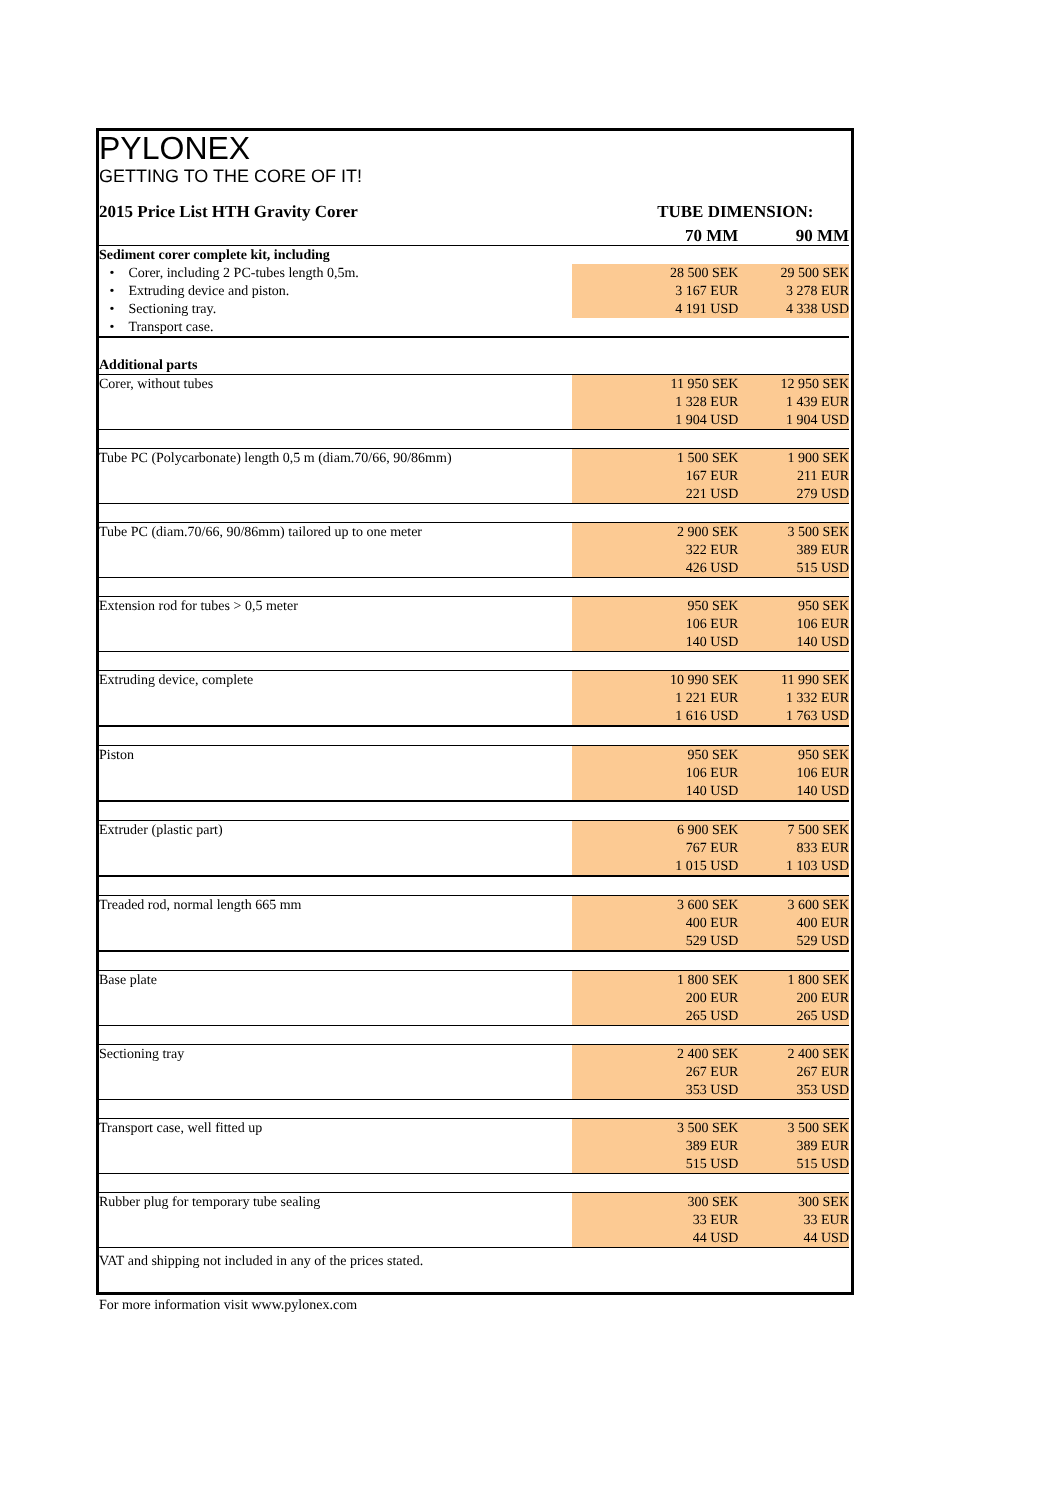PYLONEX
GETTING TO THE CORE OF IT!
| 2015 Price List HTH Gravity Corer | TUBE DIMENSION: | |
| | 70 MM | 90 MM |
| Sediment corer complete kit, including | | |
| • Corer, including 2 PC-tubes length 0,5m. | 28 500 SEK | 29 500 SEK |
| • Extruding device and piston. | 3 167 EUR | 3 278 EUR |
| • Sectioning tray. | 4 191 USD | 4 338 USD |
| • Transport case. | | |
| Additional parts | | |
| Corer, without tubes | 11 950 SEK | 12 950 SEK |
| | 1 328 EUR | 1 439 EUR |
| | 1 904 USD | 1 904 USD |
| Tube PC (Polycarbonate) length 0,5 m (diam.70/66, 90/86mm) | 1 500 SEK | 1 900 SEK |
| | 167 EUR | 211 EUR |
| | 221 USD | 279 USD |
| Tube PC (diam.70/66, 90/86mm) tailored up to one meter | 2 900 SEK | 3 500 SEK |
| | 322 EUR | 389 EUR |
| | 426 USD | 515 USD |
| Extension rod for tubes > 0,5 meter | 950 SEK | 950 SEK |
| | 106 EUR | 106 EUR |
| | 140 USD | 140 USD |
| Extruding device, complete | 10 990 SEK | 11 990 SEK |
| | 1 221 EUR | 1 332 EUR |
| | 1 616 USD | 1 763 USD |
| Piston | 950 SEK | 950 SEK |
| | 106 EUR | 106 EUR |
| | 140 USD | 140 USD |
| Extruder (plastic part) | 6 900 SEK | 7 500 SEK |
| | 767 EUR | 833 EUR |
| | 1 015 USD | 1 103 USD |
| Treaded rod, normal length 665 mm | 3 600 SEK | 3 600 SEK |
| | 400 EUR | 400 EUR |
| | 529 USD | 529 USD |
| Base plate | 1 800 SEK | 1 800 SEK |
| | 200 EUR | 200 EUR |
| | 265 USD | 265 USD |
| Sectioning tray | 2 400 SEK | 2 400 SEK |
| | 267 EUR | 267 EUR |
| | 353 USD | 353 USD |
| Transport case, well fitted up | 3 500 SEK | 3 500 SEK |
| | 389 EUR | 389 EUR |
| | 515 USD | 515 USD |
| Rubber plug for temporary tube sealing | 300 SEK | 300 SEK |
| | 33 EUR | 33 EUR |
| | 44 USD | 44 USD |
| VAT and shipping not included in any of the prices stated. | | |
| For more information visit www.pylonex.com | | |